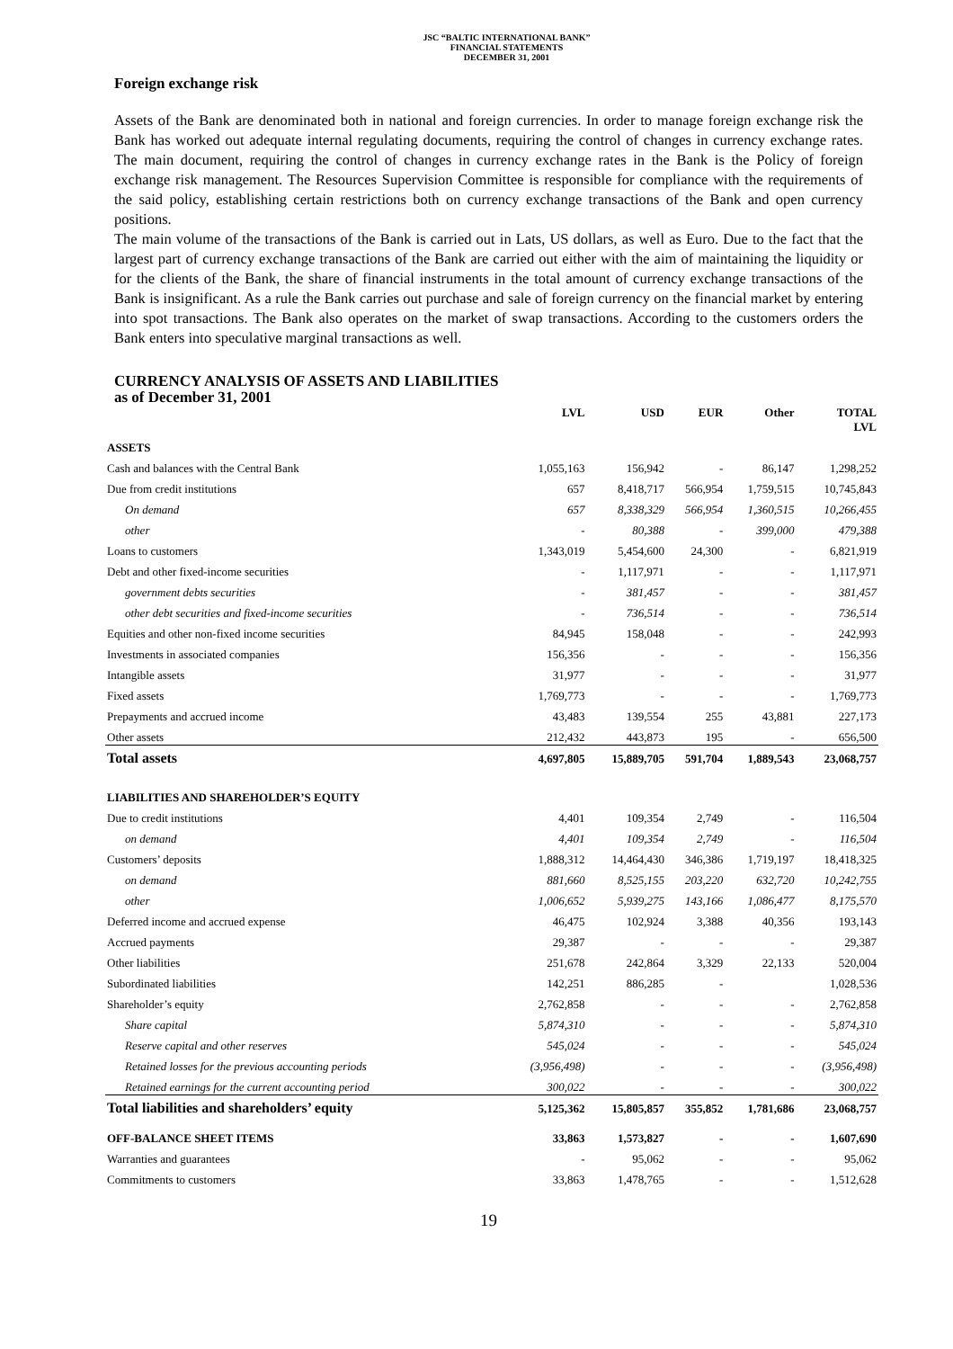JSC “BALTIC INTERNATIONAL BANK”
FINANCIAL STATEMENTS
DECEMBER 31, 2001
Foreign exchange risk
Assets of the Bank are denominated both in national and foreign currencies. In order to manage foreign exchange risk the Bank has worked out adequate internal regulating documents, requiring the control of changes in currency exchange rates. The main document, requiring the control of changes in currency exchange rates in the Bank is the Policy of foreign exchange risk management. The Resources Supervision Committee is responsible for compliance with the requirements of the said policy, establishing certain restrictions both on currency exchange transactions of the Bank and open currency positions.
The main volume of the transactions of the Bank is carried out in Lats, US dollars, as well as Euro. Due to the fact that the largest part of currency exchange transactions of the Bank are carried out either with the aim of maintaining the liquidity or for the clients of the Bank, the share of financial instruments in the total amount of currency exchange transactions of the Bank is insignificant. As a rule the Bank carries out purchase and sale of foreign currency on the financial market by entering into spot transactions. The Bank also operates on the market of swap transactions. According to the customers orders the Bank enters into speculative marginal transactions as well.
CURRENCY ANALYSIS OF ASSETS AND LIABILITIES
as of December 31, 2001
| | LVL | USD | EUR | Other | TOTAL LVL |
| --- | --- | --- | --- | --- | --- |
| ASSETS | | | | | |
| Cash and balances with the Central Bank | 1,055,163 | 156,942 | - | 86,147 | 1,298,252 |
| Due from credit institutions | 657 | 8,418,717 | 566,954 | 1,759,515 | 10,745,843 |
| On demand | 657 | 8,338,329 | 566,954 | 1,360,515 | 10,266,455 |
| other | - | 80,388 | - | 399,000 | 479,388 |
| Loans to customers | 1,343,019 | 5,454,600 | 24,300 | - | 6,821,919 |
| Debt and other fixed-income securities | - | 1,117,971 | - | - | 1,117,971 |
| government debts securities | - | 381,457 | - | - | 381,457 |
| other debt securities and fixed-income securities | - | 736,514 | - | - | 736,514 |
| Equities and other non-fixed income securities | 84,945 | 158,048 | - | - | 242,993 |
| Investments in associated companies | 156,356 | - | - | - | 156,356 |
| Intangible assets | 31,977 | - | - | - | 31,977 |
| Fixed assets | 1,769,773 | - | - | - | 1,769,773 |
| Prepayments and accrued income | 43,483 | 139,554 | 255 | 43,881 | 227,173 |
| Other assets | 212,432 | 443,873 | 195 | - | 656,500 |
| Total assets | 4,697,805 | 15,889,705 | 591,704 | 1,889,543 | 23,068,757 |
| LIABILITIES AND SHAREHOLDER’S EQUITY | | | | | |
| Due to credit institutions | 4,401 | 109,354 | 2,749 | - | 116,504 |
| on demand | 4,401 | 109,354 | 2,749 | - | 116,504 |
| Customers’ deposits | 1,888,312 | 14,464,430 | 346,386 | 1,719,197 | 18,418,325 |
| on demand | 881,660 | 8,525,155 | 203,220 | 632,720 | 10,242,755 |
| other | 1,006,652 | 5,939,275 | 143,166 | 1,086,477 | 8,175,570 |
| Deferred income and accrued expense | 46,475 | 102,924 | 3,388 | 40,356 | 193,143 |
| Accrued payments | 29,387 | - | - | - | 29,387 |
| Other liabilities | 251,678 | 242,864 | 3,329 | 22,133 | 520,004 |
| Subordinated liabilities | 142,251 | 886,285 | - | | 1,028,536 |
| Shareholder’s equity | 2,762,858 | - | - | - | 2,762,858 |
| Share capital | 5,874,310 | - | - | - | 5,874,310 |
| Reserve capital and other reserves | 545,024 | - | - | - | 545,024 |
| Retained losses for the previous accounting periods | (3,956,498) | - | - | - | (3,956,498) |
| Retained earnings for the current accounting period | 300,022 | - | - | - | 300,022 |
| Total liabilities and shareholders’ equity | 5,125,362 | 15,805,857 | 355,852 | 1,781,686 | 23,068,757 |
| OFF-BALANCE SHEET ITEMS | 33,863 | 1,573,827 | - | - | 1,607,690 |
| Warranties and guarantees | - | 95,062 | - | - | 95,062 |
| Commitments to customers | 33,863 | 1,478,765 | - | - | 1,512,628 |
19